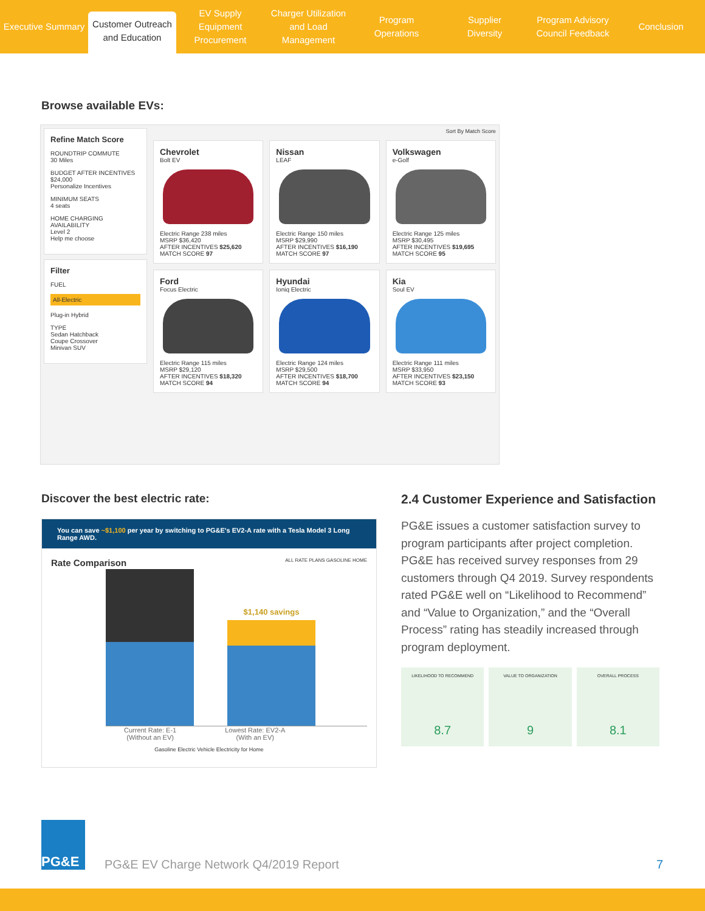Executive Summary
Customer Outreach
and Education
EV Supply Equipment
Procurement
Charger Utilization
and Load Management
Program
Operations
Supplier
Diversity
Program Advisory
Council Feedback
Conclusion
Browse available EVs:
Refine Match Score
ROUNDTRIP COMMUTE
30 Miles
BUDGET AFTER INCENTIVES
$24,000
Personalize Incentives
MINIMUM SEATS
4 seats
HOME CHARGING AVAILABILITY
Level 2
Help me choose
Filter
FUEL
All-Electric
Plug-in Hybrid
TYPE
Sedan Hatchback
Coupe Crossover
Minivan SUV
Sort By Match Score
Chevrolet
Bolt EV
Electric Range 238 miles
MSRP $36,420
AFTER INCENTIVES $25,620 MATCH SCORE 97
Nissan
LEAF
Electric Range 150 miles
MSRP $29,990
AFTER INCENTIVES $16,190 MATCH SCORE 97
Volkswagen
e-Golf
Electric Range 125 miles
MSRP $30,495
AFTER INCENTIVES $19,695 MATCH SCORE 95
Ford
Focus Electric
Electric Range 115 miles
MSRP $29,120
AFTER INCENTIVES $18,320 MATCH SCORE 94
Hyundai
Ioniq Electric
Electric Range 124 miles
MSRP $29,500
AFTER INCENTIVES $18,700 MATCH SCORE 94
Kia
Soul EV
Electric Range 111 miles
MSRP $33,950
AFTER INCENTIVES $23,150 MATCH SCORE 93
Discover the best electric rate:
You can save ~$1,100 per year by switching to PG&E's EV2-A rate with a Tesla Model 3 Long Range AWD.
Rate Comparison ALL RATE PLANS GASOLINE HOME
$1,140 savings
Current Rate: E-1
(Without an EV) Lowest Rate: EV2-A
(With an EV)
Gasoline Electric Vehicle Electricity for Home
2.4 Customer Experience and Satisfaction
PG&E issues a customer satisfaction survey to program participants after project completion. PG&E has received survey responses from 29 customers through Q4 2019. Survey respondents rated PG&E well on “Likelihood to Recommend” and “Value to Organization,” and the “Overall Process” rating has steadily increased through program deployment.
LIKELIHOOD TO RECOMMEND
8.7
VALUE TO ORGANIZATION
9
OVERALL PROCESS
8.1
PG&E
PG&E EV Charge Network Q4/2019 Report
7